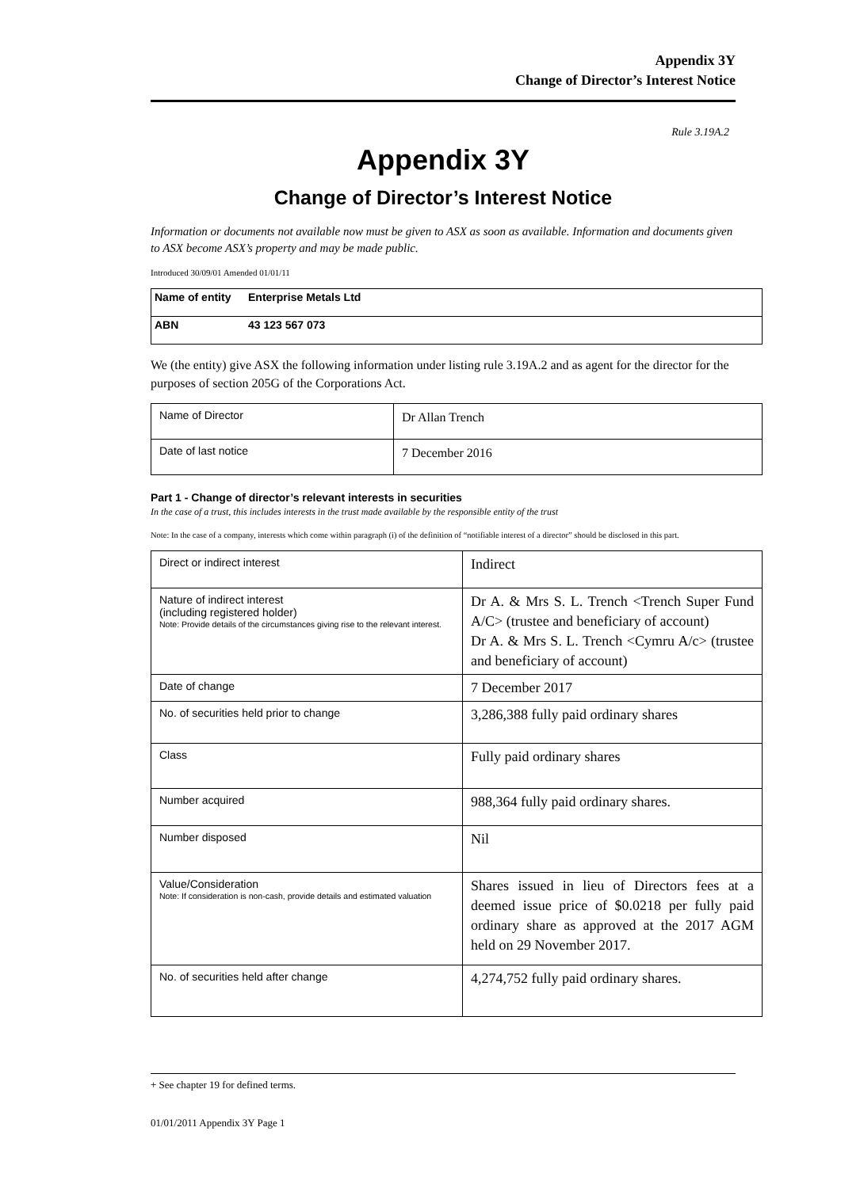Appendix 3Y
Change of Director’s Interest Notice
Rule 3.19A.2
Appendix 3Y
Change of Director’s Interest Notice
Information or documents not available now must be given to ASX as soon as available. Information and documents given to ASX become ASX’s property and may be made public.
Introduced 30/09/01 Amended 01/01/11
| Name of entity | Enterprise Metals Ltd |
| ABN | 43 123 567 073 |
We (the entity) give ASX the following information under listing rule 3.19A.2 and as agent for the director for the purposes of section 205G of the Corporations Act.
| Name of Director | Dr Allan Trench |
| Date of last notice | 7 December 2016 |
Part 1 - Change of director’s relevant interests in securities
In the case of a trust, this includes interests in the trust made available by the responsible entity of the trust
Note: In the case of a company, interests which come within paragraph (i) of the definition of “notifiable interest of a director” should be disclosed in this part.
| Direct or indirect interest | Indirect |
| Nature of indirect interest (including registered holder) Note: Provide details of the circumstances giving rise to the relevant interest. | Dr A. & Mrs S. L. Trench <Trench Super Fund A/C> (trustee and beneficiary of account) Dr A. & Mrs S. L. Trench <Cymru A/c> (trustee and beneficiary of account) |
| Date of change | 7 December 2017 |
| No. of securities held prior to change | 3,286,388 fully paid ordinary shares |
| Class | Fully paid ordinary shares |
| Number acquired | 988,364 fully paid ordinary shares. |
| Number disposed | Nil |
| Value/Consideration Note: If consideration is non-cash, provide details and estimated valuation | Shares issued in lieu of Directors fees at a deemed issue price of $0.0218 per fully paid ordinary share as approved at the 2017 AGM held on 29 November 2017. |
| No. of securities held after change | 4,274,752 fully paid ordinary shares. |
+ See chapter 19 for defined terms.
01/01/2011 Appendix 3Y Page 1